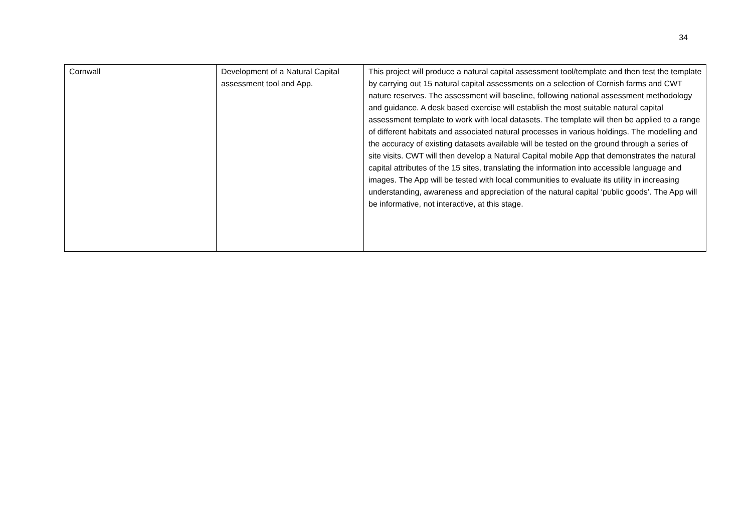34
| Cornwall | Development of a Natural Capital assessment tool and App. | This project will produce a natural capital assessment tool/template and then test the template by carrying out 15 natural capital assessments on a selection of Cornish farms and CWT nature reserves. The assessment will baseline, following national assessment methodology and guidance. A desk based exercise will establish the most suitable natural capital assessment template to work with local datasets. The template will then be applied to a range of different habitats and associated natural processes in various holdings. The modelling and the accuracy of existing datasets available will be tested on the ground through a series of site visits. CWT will then develop a Natural Capital mobile App that demonstrates the natural capital attributes of the 15 sites, translating the information into accessible language and images. The App will be tested with local communities to evaluate its utility in increasing understanding, awareness and appreciation of the natural capital ‘public goods’. The App will be informative, not interactive, at this stage. |